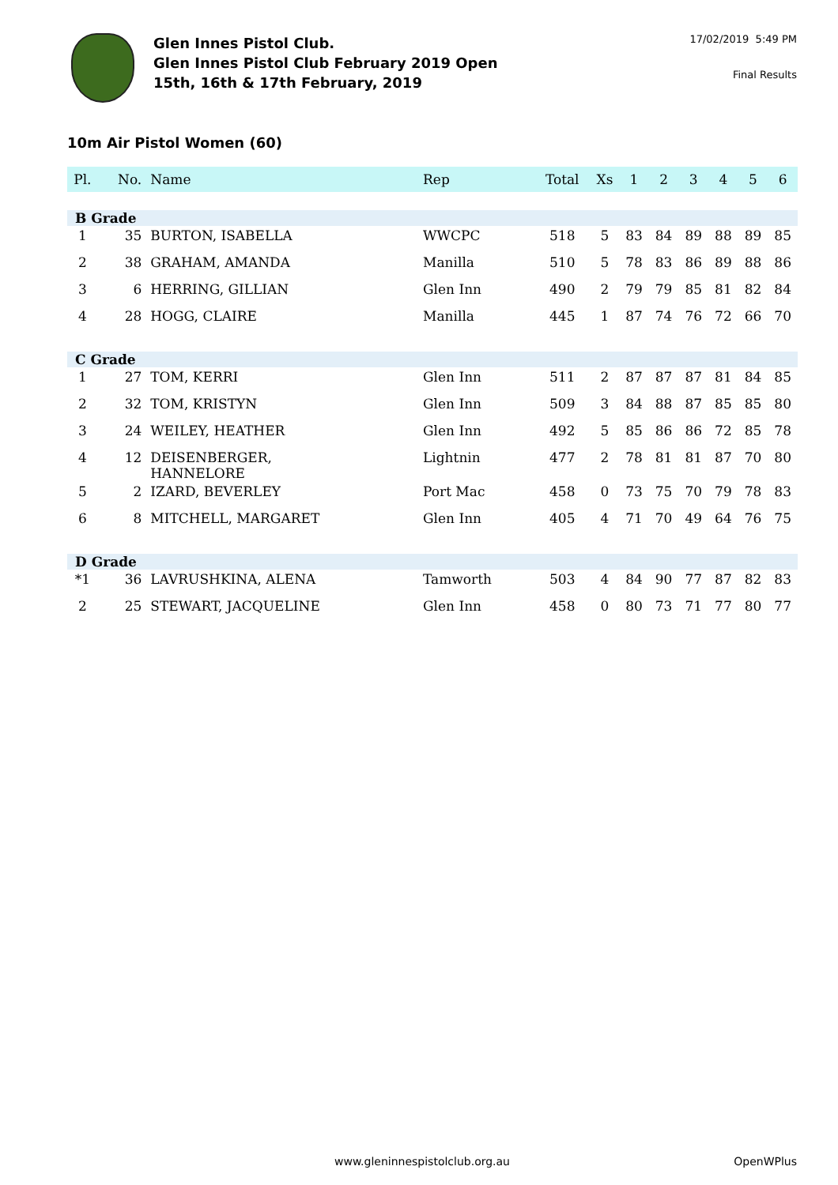Glen Innes Pistol Club.
Glen Innes Pistol Club February 2019 Open
15th, 16th & 17th February, 2019
17/02/2019 5:49 PM
Final Results
10m Air Pistol Women (60)
| Pl. | No. | Name | Rep | Total | Xs | 1 | 2 | 3 | 4 | 5 | 6 |
| --- | --- | --- | --- | --- | --- | --- | --- | --- | --- | --- | --- |
| B Grade | | | | | | | | | | | |
| 1 | 35 | BURTON, ISABELLA | WWCPC | 518 | 5 | 83 | 84 | 89 | 88 | 89 | 85 |
| 2 | 38 | GRAHAM, AMANDA | Manilla | 510 | 5 | 78 | 83 | 86 | 89 | 88 | 86 |
| 3 | 6 | HERRING, GILLIAN | Glen Inn | 490 | 2 | 79 | 79 | 85 | 81 | 82 | 84 |
| 4 | 28 | HOGG, CLAIRE | Manilla | 445 | 1 | 87 | 74 | 76 | 72 | 66 | 70 |
| C Grade | | | | | | | | | | | |
| 1 | 27 | TOM, KERRI | Glen Inn | 511 | 2 | 87 | 87 | 87 | 81 | 84 | 85 |
| 2 | 32 | TOM, KRISTYN | Glen Inn | 509 | 3 | 84 | 88 | 87 | 85 | 85 | 80 |
| 3 | 24 | WEILEY, HEATHER | Glen Inn | 492 | 5 | 85 | 86 | 86 | 72 | 85 | 78 |
| 4 | 12 | DEISENBERGER, HANNELORE | Lightnin | 477 | 2 | 78 | 81 | 81 | 87 | 70 | 80 |
| 5 | 2 | IZARD, BEVERLEY | Port Mac | 458 | 0 | 73 | 75 | 70 | 79 | 78 | 83 |
| 6 | 8 | MITCHELL, MARGARET | Glen Inn | 405 | 4 | 71 | 70 | 49 | 64 | 76 | 75 |
| D Grade | | | | | | | | | | | |
| *1 | 36 | LAVRUSHKINA, ALENA | Tamworth | 503 | 4 | 84 | 90 | 77 | 87 | 82 | 83 |
| 2 | 25 | STEWART, JACQUELINE | Glen Inn | 458 | 0 | 80 | 73 | 71 | 77 | 80 | 77 |
www.gleninnespistolclub.org.au OpenWPlus